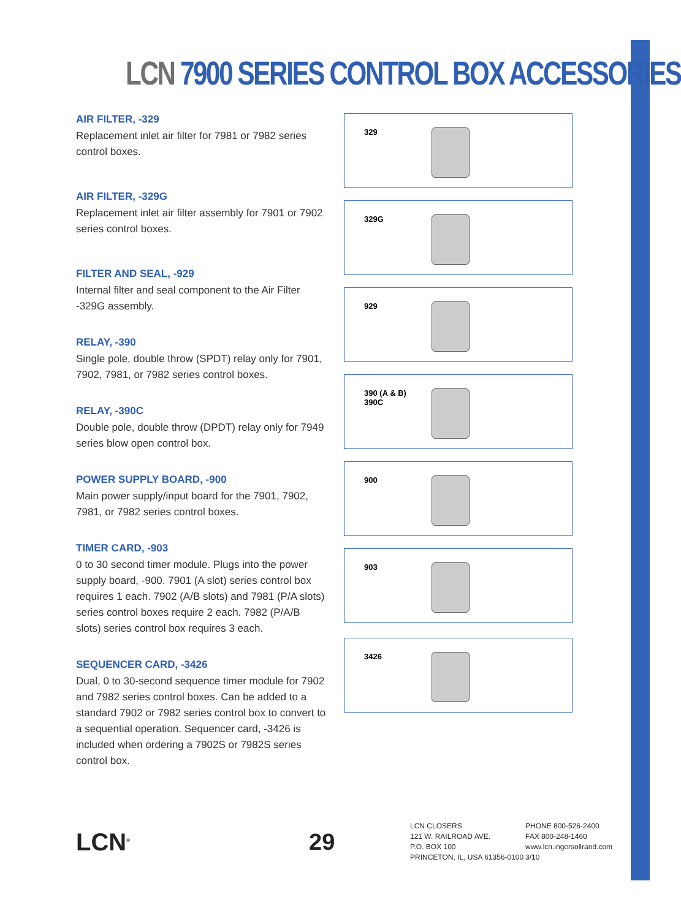LCN 7900 SERIES CONTROL BOX ACCESSORIES
AIR FILTER, -329
Replacement inlet air filter for 7981 or 7982 series control boxes.
AIR FILTER, -329G
Replacement inlet air filter assembly for 7901 or 7902 series control boxes.
FILTER AND SEAL, -929
Internal filter and seal component to the Air Filter -329G assembly.
RELAY, -390
Single pole, double throw (SPDT) relay only for 7901, 7902, 7981, or 7982 series control boxes.
RELAY, -390C
Double pole, double throw (DPDT) relay only for 7949 series blow open control box.
POWER SUPPLY BOARD, -900
Main power supply/input board for the 7901, 7902, 7981, or 7982 series control boxes.
TIMER CARD, -903
0 to 30 second timer module. Plugs into the power supply board, -900. 7901 (A slot) series control box requires 1 each. 7902 (A/B slots) and 7981 (P/A slots) series control boxes require 2 each. 7982 (P/A/B slots) series control box requires 3 each.
SEQUENCER CARD, -3426
Dual, 0 to 30-second sequence timer module for 7902 and 7982 series control boxes. Can be added to a standard 7902 or 7982 series control box to convert to a sequential operation. Sequencer card, -3426 is included when ordering a 7902S or 7982S series control box.
329
329G
929
390 (A & B)
390C
900
903
3426
LCN<sup>®</sup>
29
LCN CLOSERS
121 W. RAILROAD AVE.
P.O. BOX 100
PRINCETON, IL, USA 61356-0100
PHONE 800-526-2400
FAX 800-248-1460
www.lcn.ingersollrand.com
3/10